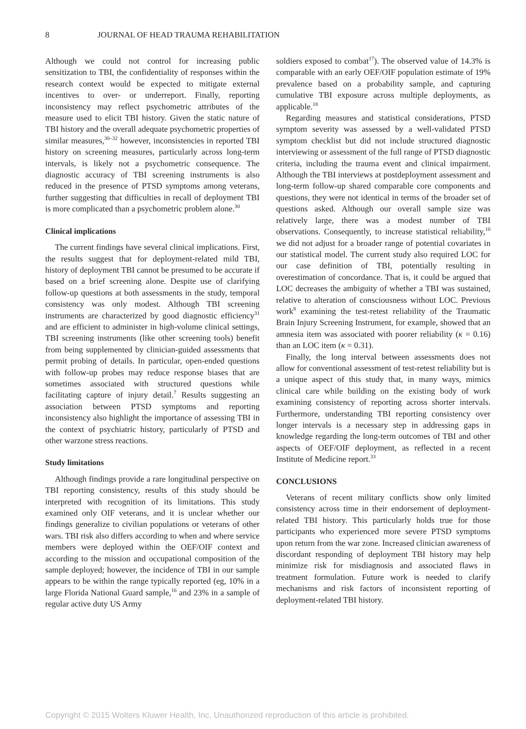8 JOURNAL OF HEAD TRAUMA REHABILITATION
Although we could not control for increasing public sensitization to TBI, the confidentiality of responses within the research context would be expected to mitigate external incentives to over- or underreport. Finally, reporting inconsistency may reflect psychometric attributes of the measure used to elicit TBI history. Given the static nature of TBI history and the overall adequate psychometric properties of similar measures,<sup>30–32</sup> however, inconsistencies in reported TBI history on screening measures, particularly across long-term intervals, is likely not a psychometric consequence. The diagnostic accuracy of TBI screening instruments is also reduced in the presence of PTSD symptoms among veterans, further suggesting that difficulties in recall of deployment TBI is more complicated than a psychometric problem alone.<sup>30</sup>
Clinical implications
The current findings have several clinical implications. First, the results suggest that for deployment-related mild TBI, history of deployment TBI cannot be presumed to be accurate if based on a brief screening alone. Despite use of clarifying follow-up questions at both assessments in the study, temporal consistency was only modest. Although TBI screening instruments are characterized by good diagnostic efficiency<sup>31</sup> and are efficient to administer in high-volume clinical settings, TBI screening instruments (like other screening tools) benefit from being supplemented by clinician-guided assessments that permit probing of details. In particular, open-ended questions with follow-up probes may reduce response biases that are sometimes associated with structured questions while facilitating capture of injury detail.<sup>7</sup> Results suggesting an association between PTSD symptoms and reporting inconsistency also highlight the importance of assessing TBI in the context of psychiatric history, particularly of PTSD and other warzone stress reactions.
Study limitations
Although findings provide a rare longitudinal perspective on TBI reporting consistency, results of this study should be interpreted with recognition of its limitations. This study examined only OIF veterans, and it is unclear whether our findings generalize to civilian populations or veterans of other wars. TBI risk also differs according to when and where service members were deployed within the OEF/OIF context and according to the mission and occupational composition of the sample deployed; however, the incidence of TBI in our sample appears to be within the range typically reported (eg, 10% in a large Florida National Guard sample,<sup>16</sup> and 23% in a sample of regular active duty US Army
soldiers exposed to combat<sup>17</sup>). The observed value of 14.3% is comparable with an early OEF/OIF population estimate of 19% prevalence based on a probability sample, and capturing cumulative TBI exposure across multiple deployments, as applicable.<sup>18</sup>
Regarding measures and statistical considerations, PTSD symptom severity was assessed by a well-validated PTSD symptom checklist but did not include structured diagnostic interviewing or assessment of the full range of PTSD diagnostic criteria, including the trauma event and clinical impairment. Although the TBI interviews at postdeployment assessment and long-term follow-up shared comparable core components and questions, they were not identical in terms of the broader set of questions asked. Although our overall sample size was relatively large, there was a modest number of TBI observations. Consequently, to increase statistical reliability,<sup>10</sup> we did not adjust for a broader range of potential covariates in our statistical model. The current study also required LOC for our case definition of TBI, potentially resulting in overestimation of concordance. That is, it could be argued that LOC decreases the ambiguity of whether a TBI was sustained, relative to alteration of consciousness without LOC. Previous work<sup>8</sup> examining the test-retest reliability of the Traumatic Brain Injury Screening Instrument, for example, showed that an amnesia item was associated with poorer reliability (κ = 0.16) than an LOC item (κ = 0.31).
Finally, the long interval between assessments does not allow for conventional assessment of test-retest reliability but is a unique aspect of this study that, in many ways, mimics clinical care while building on the existing body of work examining consistency of reporting across shorter intervals. Furthermore, understanding TBI reporting consistency over longer intervals is a necessary step in addressing gaps in knowledge regarding the long-term outcomes of TBI and other aspects of OEF/OIF deployment, as reflected in a recent Institute of Medicine report.<sup>33</sup>
CONCLUSIONS
Veterans of recent military conflicts show only limited consistency across time in their endorsement of deployment-related TBI history. This particularly holds true for those participants who experienced more severe PTSD symptoms upon return from the war zone. Increased clinician awareness of discordant responding of deployment TBI history may help minimize risk for misdiagnosis and associated flaws in treatment formulation. Future work is needed to clarify mechanisms and risk factors of inconsistent reporting of deployment-related TBI history.
Copyright © 2015 Wolters Kluwer Health, Inc. Unauthorized reproduction of this article is prohibited.